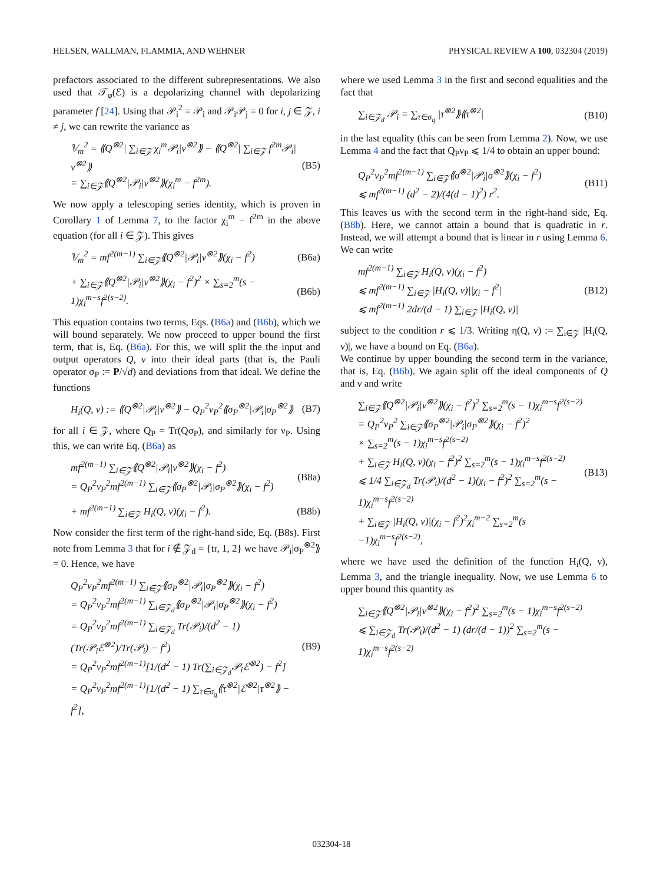HELSEN, WALLMAN, FLAMMIA, AND WEHNER PHYSICAL REVIEW A 100, 032304 (2019)
prefactors associated to the different subrepresentations. We also used that 𝒯<sub>φ</sub>(ℰ) is a depolarizing channel with depolarizing parameter f [24]. Using that 𝒫<sub>i</sub><sup>2</sup> = 𝒫<sub>i</sub> and 𝒫<sub>i</sub>𝒫<sub>j</sub> = 0 for i, j ∈ 𝒵, i ≠ j, we can rewrite the variance as
𝕍<sub>m</sub><sup>2</sup> = ⟪Q<sup>⊗2</sup>| ∑<sub>i∈𝒵</sub> χ<sub>i</sub><sup>m</sup>𝒫<sub>i</sub>|ν<sup>⊗2</sup>⟫ − ⟪Q<sup>⊗2</sup>| ∑<sub>i∈𝒵</sub> f<sup>2m</sup>𝒫<sub>i</sub>|ν<sup>⊗2</sup>⟫
= ∑<sub>i∈𝒵</sub>⟪Q<sup>⊗2</sup>|𝒫<sub>i</sub>|ν<sup>⊗2</sup>⟫(χ<sub>i</sub><sup>m</sup> − f<sup>2m</sup>).
(B5)
We now apply a telescoping series identity, which is proven in Corollary 1 of Lemma 7, to the factor χ<sub>i</sub><sup>m</sup> − f<sup>2m</sup> in the above equation (for all i ∈ 𝒵). This gives
𝕍<sub>m</sub><sup>2</sup> = mf<sup>2(m−1)</sup> ∑<sub>i∈𝒵</sub>⟪Q<sup>⊗2</sup>|𝒫<sub>i</sub>|ν<sup>⊗2</sup>⟫(χ<sub>i</sub> − f<sup>2</sup>)
(B6a)
+ ∑<sub>i∈𝒵</sub>⟪Q<sup>⊗2</sup>|𝒫<sub>i</sub>|ν<sup>⊗2</sup>⟫(χ<sub>i</sub> − f<sup>2</sup>)<sup>2</sup> × ∑<sub>s=2</sub><sup>m</sup>(s − 1)χ<sub>i</sub><sup>m−s</sup>f<sup>2(s−2)</sup>.
(B6b)
This equation contains two terms, Eqs. (B6a) and (B6b), which we will bound separately. We now proceed to upper bound the first term, that is, Eq. (B6a). For this, we will split the the input and output operators Q, ν into their ideal parts (that is, the Pauli operator σ<sub>P</sub> := P/√d) and deviations from that ideal. We define the functions
H<sub>i</sub>(Q, ν) := ⟪Q<sup>⊗2</sup>|𝒫<sub>i</sub>|ν<sup>⊗2</sup>⟫ − Q<sub>P</sub><sup>2</sup>ν<sub>P</sub><sup>2</sup>⟪σ<sub>P</sub><sup>⊗2</sup>|𝒫<sub>i</sub>|σ<sub>P</sub><sup>⊗2</sup>⟫
(B7)
for all i ∈ 𝒵, where Q<sub>P</sub> = Tr(Qσ<sub>P</sub>), and similarly for ν<sub>P</sub>. Using this, we can write Eq. (B6a) as
mf<sup>2(m−1)</sup> ∑<sub>i∈𝒵</sub>⟪Q<sup>⊗2</sup>|𝒫<sub>i</sub>|ν<sup>⊗2</sup>⟫(χ<sub>i</sub> − f<sup>2</sup>)
= Q<sub>P</sub><sup>2</sup>ν<sub>P</sub><sup>2</sup>mf<sup>2(m−1)</sup> ∑<sub>i∈𝒵</sub>⟪σ<sub>P</sub><sup>⊗2</sup>|𝒫<sub>i</sub>|σ<sub>P</sub><sup>⊗2</sup>⟫(χ<sub>i</sub> − f<sup>2</sup>)
(B8a)
+ mf<sup>2(m−1)</sup> ∑<sub>i∈𝒵</sub> H<sub>i</sub>(Q, ν)(χ<sub>i</sub> − f<sup>2</sup>).
(B8b)
Now consider the first term of the right-hand side, Eq. (B8s). First note from Lemma 3 that for i ∉ 𝒵<sub>d</sub> = {tr, 1, 2} we have 𝒫<sub>i</sub>|σ<sub>P</sub><sup>⊗2</sup>⟫ = 0. Hence, we have
Q<sub>P</sub><sup>2</sup>ν<sub>P</sub><sup>2</sup>mf<sup>2(m−1)</sup> ∑<sub>i∈𝒵</sub>⟪σ<sub>P</sub><sup>⊗2</sup>|𝒫<sub>i</sub>|σ<sub>P</sub><sup>⊗2</sup>⟫(χ<sub>i</sub> − f<sup>2</sup>)
= Q<sub>P</sub><sup>2</sup>ν<sub>P</sub><sup>2</sup>mf<sup>2(m−1)</sup> ∑<sub>i∈𝒵<sub>d</sub></sub>⟪σ<sub>P</sub><sup>⊗2</sup>|𝒫<sub>i</sub>|σ<sub>P</sub><sup>⊗2</sup>⟫(χ<sub>i</sub> − f<sup>2</sup>)
= Q<sub>P</sub><sup>2</sup>ν<sub>P</sub><sup>2</sup>mf<sup>2(m−1)</sup> ∑<sub>i∈𝒵<sub>d</sub></sub> Tr(𝒫<sub>i</sub>)/(d<sup>2</sup> − 1) (Tr(𝒫<sub>i</sub>ℰ<sup>⊗2</sup>)/Tr(𝒫<sub>i</sub>) − f<sup>2</sup>)
= Q<sub>P</sub><sup>2</sup>ν<sub>P</sub><sup>2</sup>mf<sup>2(m−1)</sup>[1/(d<sup>2</sup> − 1) Tr(∑<sub>i∈𝒵<sub>d</sub></sub>𝒫<sub>i</sub>ℰ<sup>⊗2</sup>) − f<sup>2</sup>]
= Q<sub>P</sub><sup>2</sup>ν<sub>P</sub><sup>2</sup>mf<sup>2(m−1)</sup>[1/(d<sup>2</sup> − 1) ∑<sub>τ∈σ<sub>q</sub></sub>⟪τ<sup>⊗2</sup>|ℰ<sup>⊗2</sup>|τ<sup>⊗2</sup>⟫ − f<sup>2</sup>],
(B9)
where we used Lemma 3 in the first and second equalities and the fact that
∑<sub>i∈𝒵<sub>d</sub></sub> 𝒫<sub>i</sub> = ∑<sub>τ∈σ<sub>q</sub></sub> |τ<sup>⊗2</sup>⟫⟪τ<sup>⊗2</sup>| (B10)
in the last equality (this can be seen from Lemma 2). Now, we use Lemma 4 and the fact that Q<sub>P</sub>ν<sub>P</sub> ⩽ 1/4 to obtain an upper bound:
Q<sub>P</sub><sup>2</sup>ν<sub>P</sub><sup>2</sup>mf<sup>2(m−1)</sup> ∑<sub>i∈𝒵</sub>⟪σ<sup>⊗2</sup>|𝒫<sub>i</sub>|σ<sup>⊗2</sup>⟫(χ<sub>i</sub> − f<sup>2</sup>)
⩽ mf<sup>2(m−1)</sup> (d<sup>2</sup> − 2)/(4(d − 1)<sup>2</sup>) r<sup>2</sup>.
(B11)
This leaves us with the second term in the right-hand side, Eq. (B8b). Here, we cannot attain a bound that is quadratic in r. Instead, we will attempt a bound that is linear in r using Lemma 6. We can write
mf<sup>2(m−1)</sup> ∑<sub>i∈𝒵</sub> H<sub>i</sub>(Q, ν)(χ<sub>i</sub> − f<sup>2</sup>)
⩽ mf<sup>2(m−1)</sup> ∑<sub>i∈𝒵</sub> |H<sub>i</sub>(Q, ν)||χ<sub>i</sub> − f<sup>2</sup>|
⩽ mf<sup>2(m−1)</sup> 2dr/(d − 1) ∑<sub>i∈𝒵</sub> |H<sub>i</sub>(Q, ν)|
(B12)
subject to the condition r ⩽ 1/3. Writing η(Q, ν) := ∑<sub>i∈𝒵</sub> |H<sub>i</sub>(Q, ν)|, we have a bound on Eq. (B6a).
We continue by upper bounding the second term in the variance, that is, Eq. (B6b). We again split off the ideal components of Q and ν and write
∑<sub>i∈𝒵</sub>⟪Q<sup>⊗2</sup>|𝒫<sub>i</sub>|ν<sup>⊗2</sup>⟫(χ<sub>i</sub> − f<sup>2</sup>)<sup>2</sup> ∑<sub>s=2</sub><sup>m</sup>(s − 1)χ<sub>i</sub><sup>m−s</sup>f<sup>2(s−2)</sup>
= Q<sub>P</sub><sup>2</sup>ν<sub>P</sub><sup>2</sup> ∑<sub>i∈𝒵</sub>⟪σ<sub>P</sub><sup>⊗2</sup>|𝒫<sub>i</sub>|σ<sub>P</sub><sup>⊗2</sup>⟫(χ<sub>i</sub> − f<sup>2</sup>)<sup>2</sup>
× ∑<sub>s=2</sub><sup>m</sup>(s − 1)χ<sub>i</sub><sup>m−s</sup>f<sup>2(s−2)</sup>
+ ∑<sub>i∈𝒵</sub> H<sub>i</sub>(Q, ν)(χ<sub>i</sub> − f<sup>2</sup>)<sup>2</sup> ∑<sub>s=2</sub><sup>m</sup>(s − 1)χ<sub>i</sub><sup>m−s</sup>f<sup>2(s−2)</sup>
⩽ 1/4 ∑<sub>i∈𝒵<sub>d</sub></sub> Tr(𝒫<sub>i</sub>)/(d<sup>2</sup> − 1)(χ<sub>i</sub> − f<sup>2</sup>)<sup>2</sup> ∑<sub>s=2</sub><sup>m</sup>(s − 1)χ<sub>i</sub><sup>m−s</sup>f<sup>2(s−2)</sup>
+ ∑<sub>i∈𝒵</sub> |H<sub>i</sub>(Q, ν)|(χ<sub>i</sub> − f<sup>2</sup>)<sup>2</sup>χ<sub>i</sub><sup>m−2</sup> ∑<sub>s=2</sub><sup>m</sup>(s −1)χ<sub>i</sub><sup>m−s</sup>f<sup>2(s−2)</sup>,
(B13)
where we have used the definition of the function H<sub>i</sub>(Q, ν), Lemma 3, and the triangle inequality. Now, we use Lemma 6 to upper bound this quantity as
∑<sub>i∈𝒵</sub>⟪Q<sup>⊗2</sup>|𝒫<sub>i</sub>|ν<sup>⊗2</sup>⟫(χ<sub>i</sub> − f<sup>2</sup>)<sup>2</sup> ∑<sub>s=2</sub><sup>m</sup>(s − 1)χ<sub>i</sub><sup>m−s</sup>f<sup>2(s−2)</sup>
⩽ ∑<sub>i∈𝒵<sub>d</sub></sub> Tr(𝒫<sub>i</sub>)/(d<sup>2</sup> − 1) (dr/(d − 1))<sup>2</sup> ∑<sub>s=2</sub><sup>m</sup>(s − 1)χ<sub>i</sub><sup>m−s</sup>f<sup>2(s−2)</sup>
032304-18